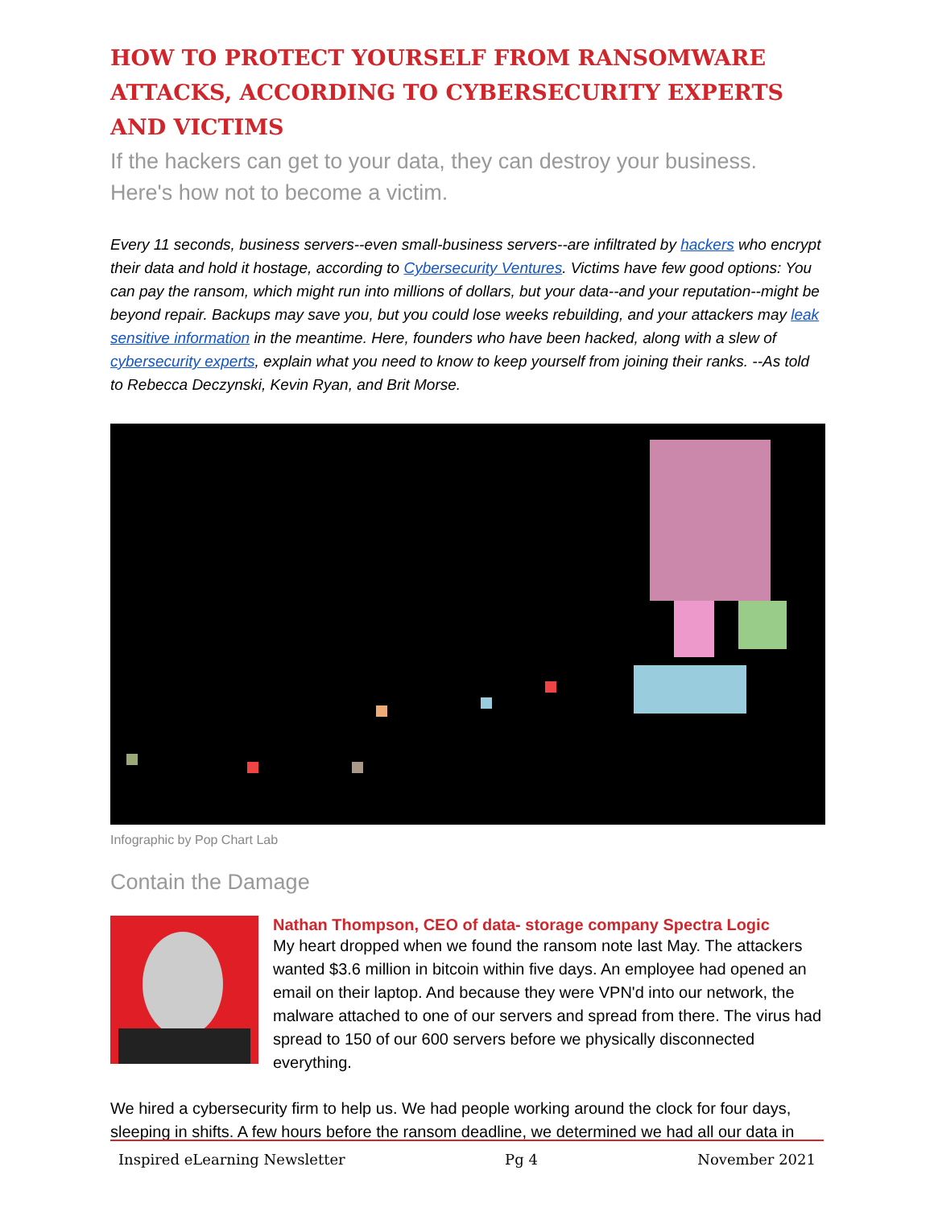HOW TO PROTECT YOURSELF FROM RANSOMWARE ATTACKS, ACCORDING TO CYBERSECURITY EXPERTS AND VICTIMS
If the hackers can get to your data, they can destroy your business. Here's how not to become a victim.
Every 11 seconds, business servers--even small-business servers--are infiltrated by hackers who encrypt their data and hold it hostage, according to Cybersecurity Ventures. Victims have few good options: You can pay the ransom, which might run into millions of dollars, but your data--and your reputation--might be beyond repair. Backups may save you, but you could lose weeks rebuilding, and your attackers may leak sensitive information in the meantime. Here, founders who have been hacked, along with a slew of cybersecurity experts, explain what you need to know to keep yourself from joining their ranks. --As told to Rebecca Deczynski, Kevin Ryan, and Brit Morse.
Infographic by Pop Chart Lab
Contain the Damage
Nathan Thompson, CEO of data- storage company Spectra Logic
My heart dropped when we found the ransom note last May. The attackers wanted $3.6 million in bitcoin within five days. An employee had opened an email on their laptop. And because they were VPN'd into our network, the malware attached to one of our servers and spread from there. The virus had spread to 150 of our 600 servers before we physically disconnected everything.
We hired a cybersecurity firm to help us. We had people working around the clock for four days, sleeping in shifts. A few hours before the ransom deadline, we determined we had all our data in
Inspired eLearning Newsletter Pg 4 November 2021